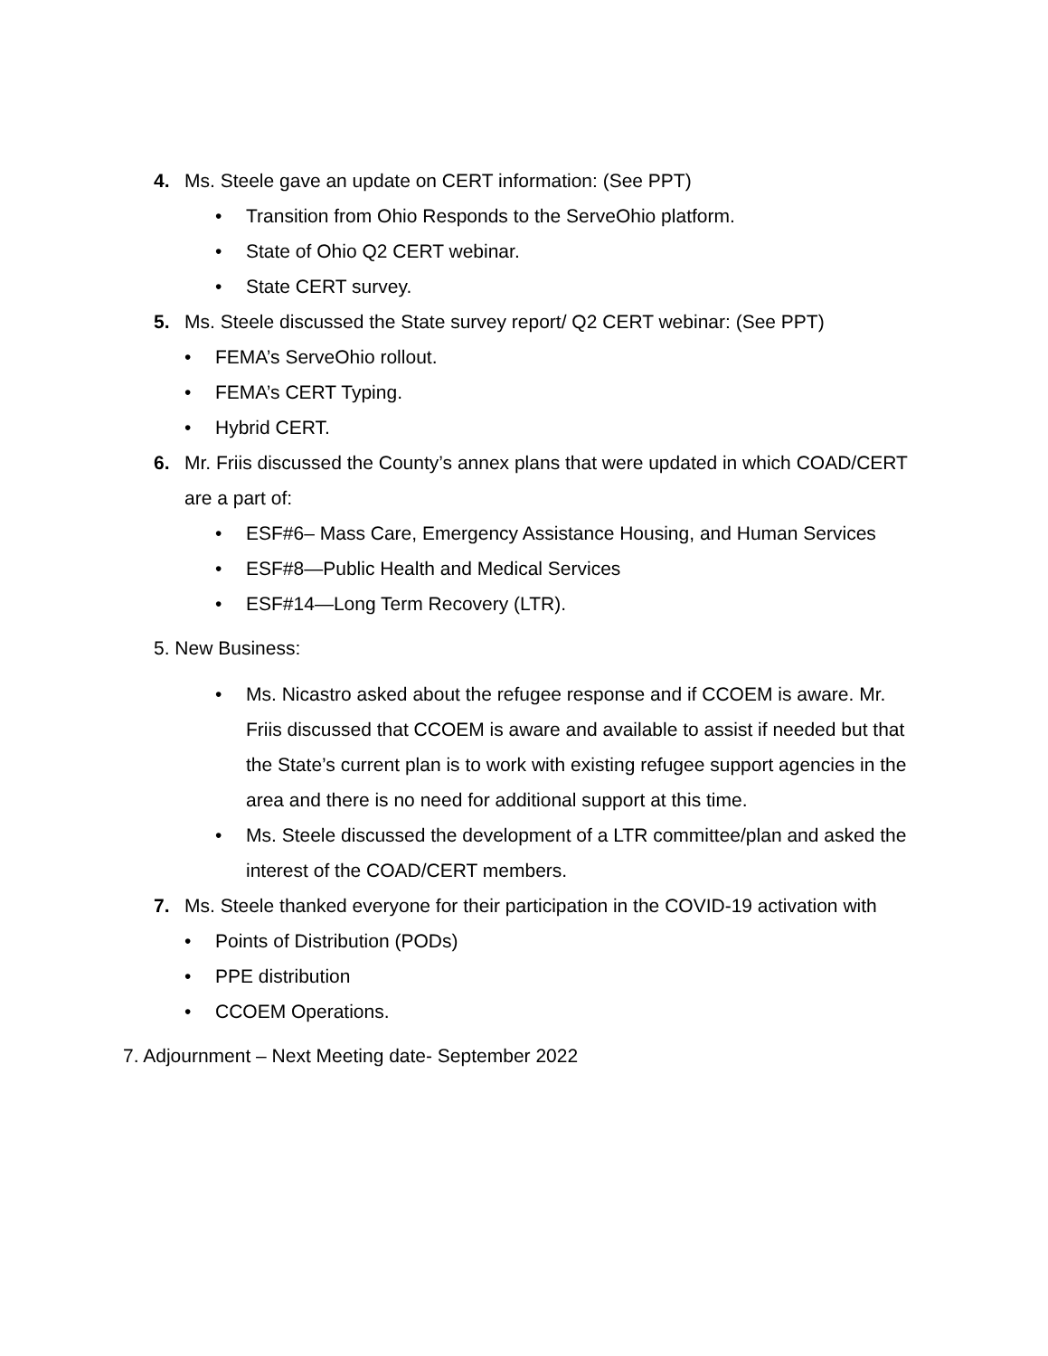4. Ms. Steele gave an update on CERT information: (See PPT)
• Transition from Ohio Responds to the ServeOhio platform.
• State of Ohio Q2 CERT webinar.
• State CERT survey.
5. Ms. Steele discussed the State survey report/ Q2 CERT webinar: (See PPT)
• FEMA’s ServeOhio rollout.
• FEMA’s CERT Typing.
• Hybrid CERT.
6. Mr. Friis discussed the County’s annex plans that were updated in which COAD/CERT are a part of:
• ESF#6– Mass Care, Emergency Assistance Housing, and Human Services
• ESF#8—Public Health and Medical Services
• ESF#14—Long Term Recovery (LTR).
5. New Business:
• Ms. Nicastro asked about the refugee response and if CCOEM is aware. Mr. Friis discussed that CCOEM is aware and available to assist if needed but that the State’s current plan is to work with existing refugee support agencies in the area and there is no need for additional support at this time.
• Ms. Steele discussed the development of a LTR committee/plan and asked the interest of the COAD/CERT members.
7. Ms. Steele thanked everyone for their participation in the COVID-19 activation with
• Points of Distribution (PODs)
• PPE distribution
• CCOEM Operations.
7. Adjournment – Next Meeting date- September 2022